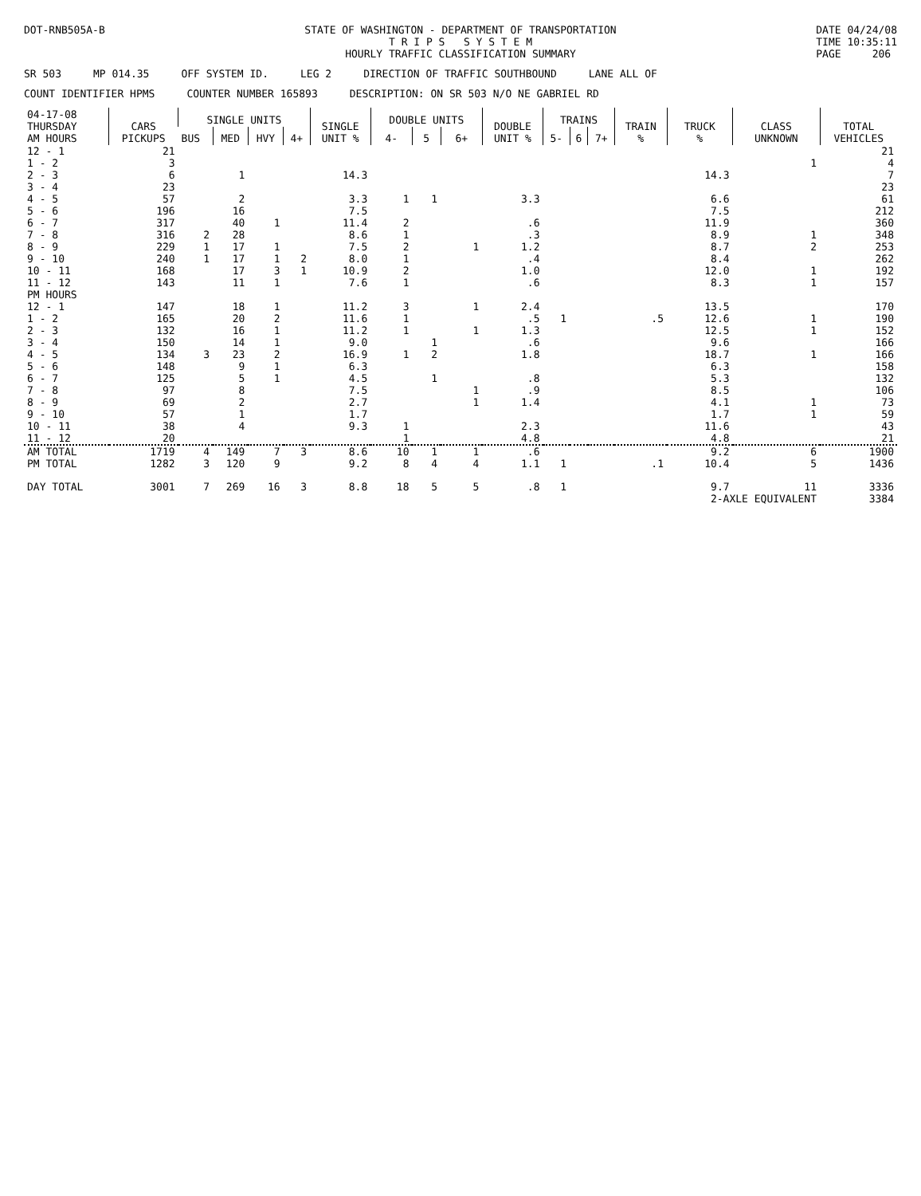DOT-RNB505A-B STATE OF WASHINGTON - DEPARTMENT OF TRANSPORTATION
T R I P S S Y S T E M
HOURLY TRAFFIC CLASSIFICATION SUMMARY
DATE 04/24/08
TIME 10:35:11
PAGE 206
SR 503 MP 014.35 OFF SYSTEM ID. LEG 2 DIRECTION OF TRAFFIC SOUTHBOUND LANE ALL OF
COUNT IDENTIFIER HPMS COUNTER NUMBER 165893 DESCRIPTION: ON SR 503 N/O NE GABRIEL RD
| 04-17-08 THURSDAY AM HOURS | CARS PICKUPS | SINGLE UNITS | | | | SINGLE UNIT % | DOUBLE UNITS | | | DOUBLE UNIT % | TRAINS | | | TRAIN % | TRUCK % | CLASS UNKNOWN | TOTAL VEHICLES |
| --- | --- | --- | --- | --- | --- | --- | --- | --- | --- | --- | --- | --- | --- | --- | --- | --- | --- |
| | | BUS | MED | HVY | 4+ | | 4- | 5 | 6+ | | 5- | 6 | 7+ | | | | |
| 12 - 1 | 21 | | | | | | | | | | | | | | | | 21 |
| 1 - 2 | 3 | | | | | | | | | | | | | | | 1 | 4 |
| 2 - 3 | 6 | | 1 | | | 14.3 | | | | | | | | | 14.3 | | 7 |
| 3 - 4 | 23 | | | | | | | | | | | | | | | | 23 |
| 4 - 5 | 57 | | 2 | | | 3.3 | 1 | 1 | | 3.3 | | | | | 6.6 | | 61 |
| 5 - 6 | 196 | | 16 | | | 7.5 | | | | | | | | | 7.5 | | 212 |
| 6 - 7 | 317 | | 40 | 1 | | 11.4 | 2 | | | .6 | | | | | 11.9 | | 360 |
| 7 - 8 | 316 | 2 | 28 | | | 8.6 | 1 | | | .3 | | | | | 8.9 | 1 | 348 |
| 8 - 9 | 229 | 1 | 17 | 1 | | 7.5 | 2 | | 1 | 1.2 | | | | | 8.7 | 2 | 253 |
| 9 - 10 | 240 | 1 | 17 | 1 | 2 | 8.0 | 1 | | | .4 | | | | | 8.4 | | 262 |
| 10 - 11 | 168 | | 17 | 3 | 1 | 10.9 | 2 | | | 1.0 | | | | | 12.0 | 1 | 192 |
| 11 - 12 | 143 | | 11 | 1 | | 7.6 | 1 | | | .6 | | | | | 8.3 | 1 | 157 |
| PM HOURS | | | | | | | | | | | | | | | | | |
| 12 - 1 | 147 | | 18 | 1 | | 11.2 | 3 | | 1 | 2.4 | | | | | 13.5 | | 170 |
| 1 - 2 | 165 | | 20 | 2 | | 11.6 | 1 | | | .5 | 1 | | | .5 | 12.6 | 1 | 190 |
| 2 - 3 | 132 | | 16 | 1 | | 11.2 | 1 | | 1 | 1.3 | | | | | 12.5 | 1 | 152 |
| 3 - 4 | 150 | | 14 | 1 | | 9.0 | | 1 | | .6 | | | | | 9.6 | | 166 |
| 4 - 5 | 134 | 3 | 23 | 2 | | 16.9 | 1 | 2 | | 1.8 | | | | | 18.7 | 1 | 166 |
| 5 - 6 | 148 | | 9 | 1 | | 6.3 | | | | | | | | | 6.3 | | 158 |
| 6 - 7 | 125 | | 5 | 1 | | 4.5 | | 1 | | .8 | | | | | 5.3 | | 132 |
| 7 - 8 | 97 | | 8 | | | 7.5 | | | 1 | .9 | | | | | 8.5 | | 106 |
| 8 - 9 | 69 | | 2 | | | 2.7 | | | 1 | 1.4 | | | | | 4.1 | 1 | 73 |
| 9 - 10 | 57 | | 1 | | | 1.7 | | | | | | | | | 1.7 | 1 | 59 |
| 10 - 11 | 38 | | 4 | | | 9.3 | 1 | | | 2.3 | | | | | 11.6 | | 43 |
| 11 - 12 | 20 | | | | | | 1 | | | 4.8 | | | | | 4.8 | | 21 |
| AM TOTAL | 1719 | 4 | 149 | 7 | 3 | 8.6 | 10 | 1 | 1 | .6 | | | | | 9.2 | 6 | 1900 |
| PM TOTAL | 1282 | 3 | 120 | 9 | | 9.2 | 8 | 4 | 4 | 1.1 | 1 | | | .1 | 10.4 | 5 | 1436 |
| DAY TOTAL | 3001 | 7 | 269 | 16 | 3 | 8.8 | 18 | 5 | 5 | .8 | 1 | | | | 9.7 | 11 | 3336 |
| | | | | | | | | | | | | | | | 2-AXLE EQUIVALENT | | 3384 |